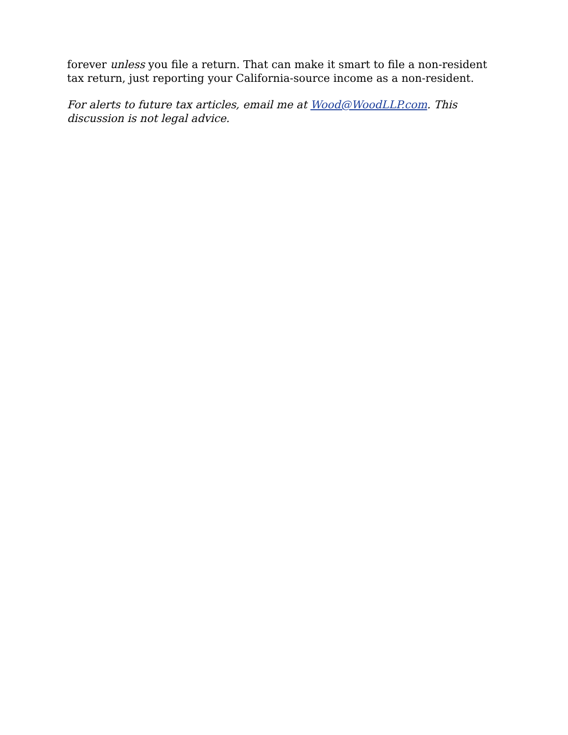forever unless you file a return. That can make it smart to file a non-resident tax return, just reporting your California-source income as a non-resident.
For alerts to future tax articles, email me at Wood@WoodLLP.com. This discussion is not legal advice.